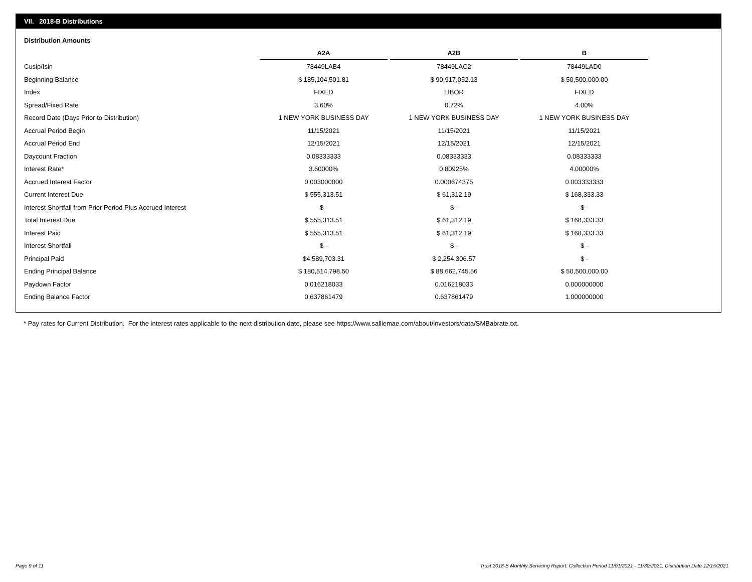VII. 2018-B Distributions
Distribution Amounts
| | A2A | | A2B | | B |
| Cusip/Isin | 78449LAB4 | | 78449LAC2 | | 78449LAD0 |
| Beginning Balance | $ 185,104,501.81 | | $ 90,917,052.13 | | $ 50,500,000.00 |
| Index | FIXED | | LIBOR | | FIXED |
| Spread/Fixed Rate | 3.60% | | 0.72% | | 4.00% |
| Record Date (Days Prior to Distribution) | 1 NEW YORK BUSINESS DAY | | 1 NEW YORK BUSINESS DAY | | 1 NEW YORK BUSINESS DAY |
| Accrual Period Begin | 11/15/2021 | | 11/15/2021 | | 11/15/2021 |
| Accrual Period End | 12/15/2021 | | 12/15/2021 | | 12/15/2021 |
| Daycount Fraction | 0.08333333 | | 0.08333333 | | 0.08333333 |
| Interest Rate* | 3.60000% | | 0.80925% | | 4.00000% |
| Accrued Interest Factor | 0.003000000 | | 0.000674375 | | 0.003333333 |
| Current Interest Due | $ 555,313.51 | | $ 61,312.19 | | $ 168,333.33 |
| Interest Shortfall from Prior Period Plus Accrued Interest | $ - | | $ - | | $ - |
| Total Interest Due | $ 555,313.51 | | $ 61,312.19 | | $ 168,333.33 |
| Interest Paid | $ 555,313.51 | | $ 61,312.19 | | $ 168,333.33 |
| Interest Shortfall | $ - | | $ - | | $ - |
| Principal Paid | $4,589,703.31 | | $ 2,254,306.57 | | $ - |
| Ending Principal Balance | $ 180,514,798.50 | | $ 88,662,745.56 | | $ 50,500,000.00 |
| Paydown Factor | 0.016218033 | | 0.016218033 | | 0.000000000 |
| Ending Balance Factor | 0.637861479 | | 0.637861479 | | 1.000000000 |
* Pay rates for Current Distribution. For the interest rates applicable to the next distribution date, please see https://www.salliemae.com/about/investors/data/SMBabrate.txt.
Page 9 of 11
Trust 2018-B Monthly Servicing Report: Collection Period 11/01/2021 - 11/30/2021, Distribution Date 12/15/2021